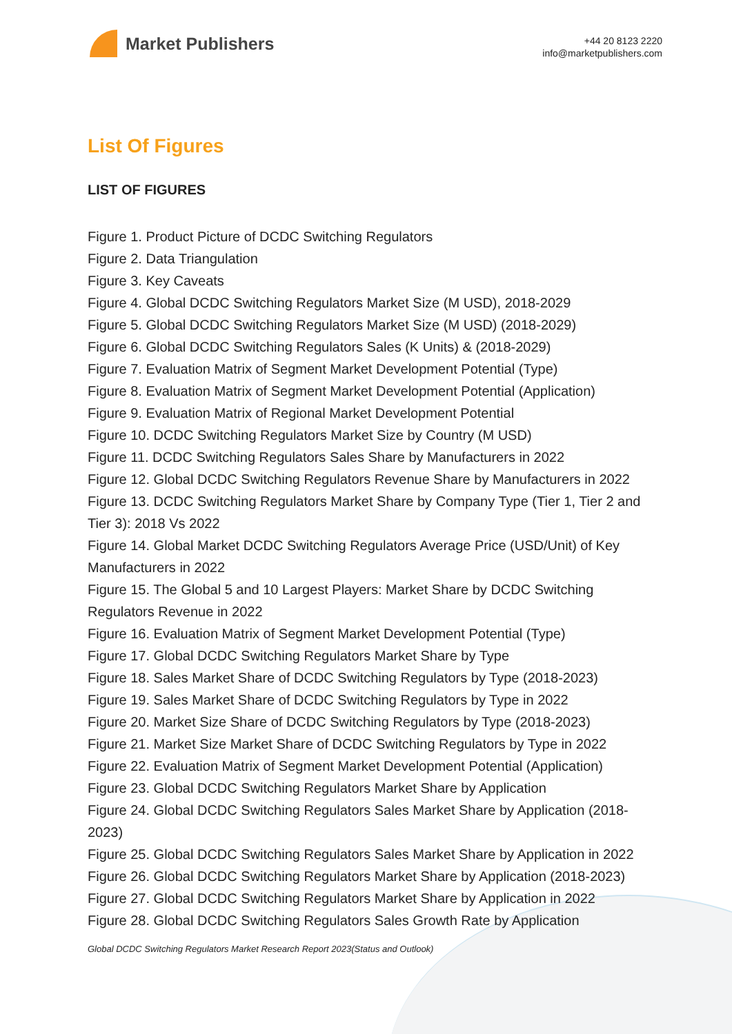Market Publishers
+44 20 8123 2220
info@marketpublishers.com
List Of Figures
LIST OF FIGURES
Figure 1. Product Picture of DCDC Switching Regulators
Figure 2. Data Triangulation
Figure 3. Key Caveats
Figure 4. Global DCDC Switching Regulators Market Size (M USD), 2018-2029
Figure 5. Global DCDC Switching Regulators Market Size (M USD) (2018-2029)
Figure 6. Global DCDC Switching Regulators Sales (K Units) & (2018-2029)
Figure 7. Evaluation Matrix of Segment Market Development Potential (Type)
Figure 8. Evaluation Matrix of Segment Market Development Potential (Application)
Figure 9. Evaluation Matrix of Regional Market Development Potential
Figure 10. DCDC Switching Regulators Market Size by Country (M USD)
Figure 11. DCDC Switching Regulators Sales Share by Manufacturers in 2022
Figure 12. Global DCDC Switching Regulators Revenue Share by Manufacturers in 2022
Figure 13. DCDC Switching Regulators Market Share by Company Type (Tier 1, Tier 2 and Tier 3): 2018 Vs 2022
Figure 14. Global Market DCDC Switching Regulators Average Price (USD/Unit) of Key Manufacturers in 2022
Figure 15. The Global 5 and 10 Largest Players: Market Share by DCDC Switching Regulators Revenue in 2022
Figure 16. Evaluation Matrix of Segment Market Development Potential (Type)
Figure 17. Global DCDC Switching Regulators Market Share by Type
Figure 18. Sales Market Share of DCDC Switching Regulators by Type (2018-2023)
Figure 19. Sales Market Share of DCDC Switching Regulators by Type in 2022
Figure 20. Market Size Share of DCDC Switching Regulators by Type (2018-2023)
Figure 21. Market Size Market Share of DCDC Switching Regulators by Type in 2022
Figure 22. Evaluation Matrix of Segment Market Development Potential (Application)
Figure 23. Global DCDC Switching Regulators Market Share by Application
Figure 24. Global DCDC Switching Regulators Sales Market Share by Application (2018-2023)
Figure 25. Global DCDC Switching Regulators Sales Market Share by Application in 2022
Figure 26. Global DCDC Switching Regulators Market Share by Application (2018-2023)
Figure 27. Global DCDC Switching Regulators Market Share by Application in 2022
Figure 28. Global DCDC Switching Regulators Sales Growth Rate by Application
Global DCDC Switching Regulators Market Research Report 2023(Status and Outlook)